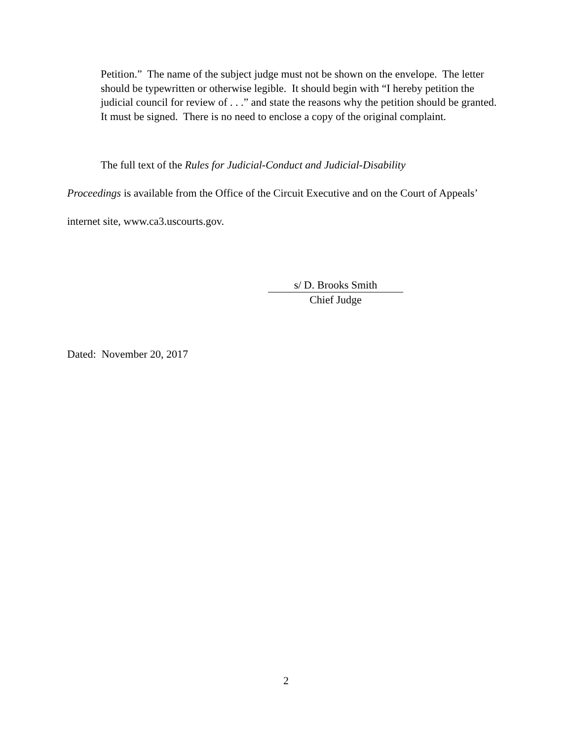Petition.” The name of the subject judge must not be shown on the envelope. The letter should be typewritten or otherwise legible. It should begin with “I hereby petition the judicial council for review of . . .” and state the reasons why the petition should be granted. It must be signed. There is no need to enclose a copy of the original complaint.
The full text of the Rules for Judicial-Conduct and Judicial-Disability
Proceedings is available from the Office of the Circuit Executive and on the Court of Appeals’ internet site, www.ca3.uscourts.gov.
s/ D. Brooks Smith
Chief Judge
Dated: November 20, 2017
2